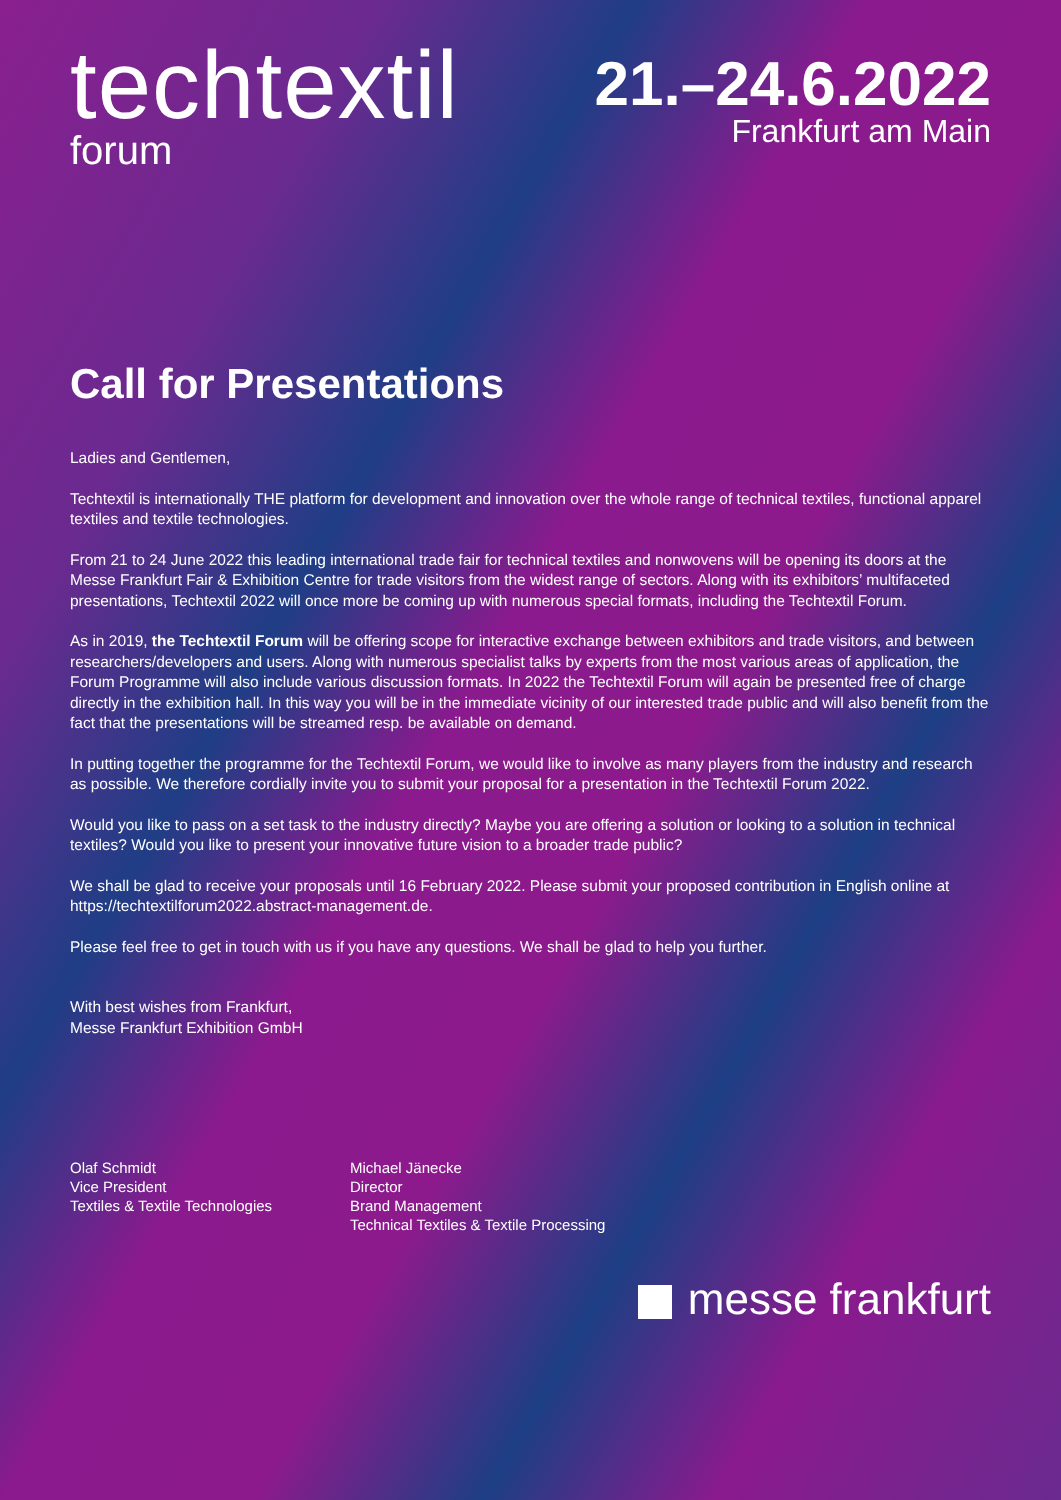techtextil
forum
21.–24.6.2022
Frankfurt am Main
Call for Presentations
Ladies and Gentlemen,
Techtextil is internationally THE platform for development and innovation over the whole range of technical textiles, functional apparel textiles and textile technologies.
From 21 to 24 June 2022 this leading international trade fair for technical textiles and nonwovens will be opening its doors at the Messe Frankfurt Fair & Exhibition Centre for trade visitors from the widest range of sectors. Along with its exhibitors’ multifaceted presentations, Techtextil 2022 will once more be coming up with numerous special formats, including the Techtextil Forum.
As in 2019, the Techtextil Forum will be offering scope for interactive exchange between exhibitors and trade visitors, and between researchers/developers and users. Along with numerous specialist talks by experts from the most various areas of application, the Forum Programme will also include various discussion formats. In 2022 the Techtextil Forum will again be presented free of charge directly in the exhibition hall. In this way you will be in the immediate vicinity of our interested trade public and will also benefit from the fact that the presentations will be streamed resp. be available on demand.
In putting together the programme for the Techtextil Forum, we would like to involve as many players from the industry and research as possible. We therefore cordially invite you to submit your proposal for a presentation in the Techtextil Forum 2022.
Would you like to pass on a set task to the industry directly? Maybe you are offering a solution or looking to a solution in technical textiles? Would you like to present your innovative future vision to a broader trade public?
We shall be glad to receive your proposals until 16 February 2022. Please submit your proposed contribution in English online at https://techtextilforum2022.abstract-management.de.
Please feel free to get in touch with us if you have any questions. We shall be glad to help you further.
With best wishes from Frankfurt,
Messe Frankfurt Exhibition GmbH
Olaf Schmidt
Vice President
Textiles & Textile Technologies
Michael Jänecke
Director
Brand Management
Technical Textiles & Textile Processing
messe frankfurt